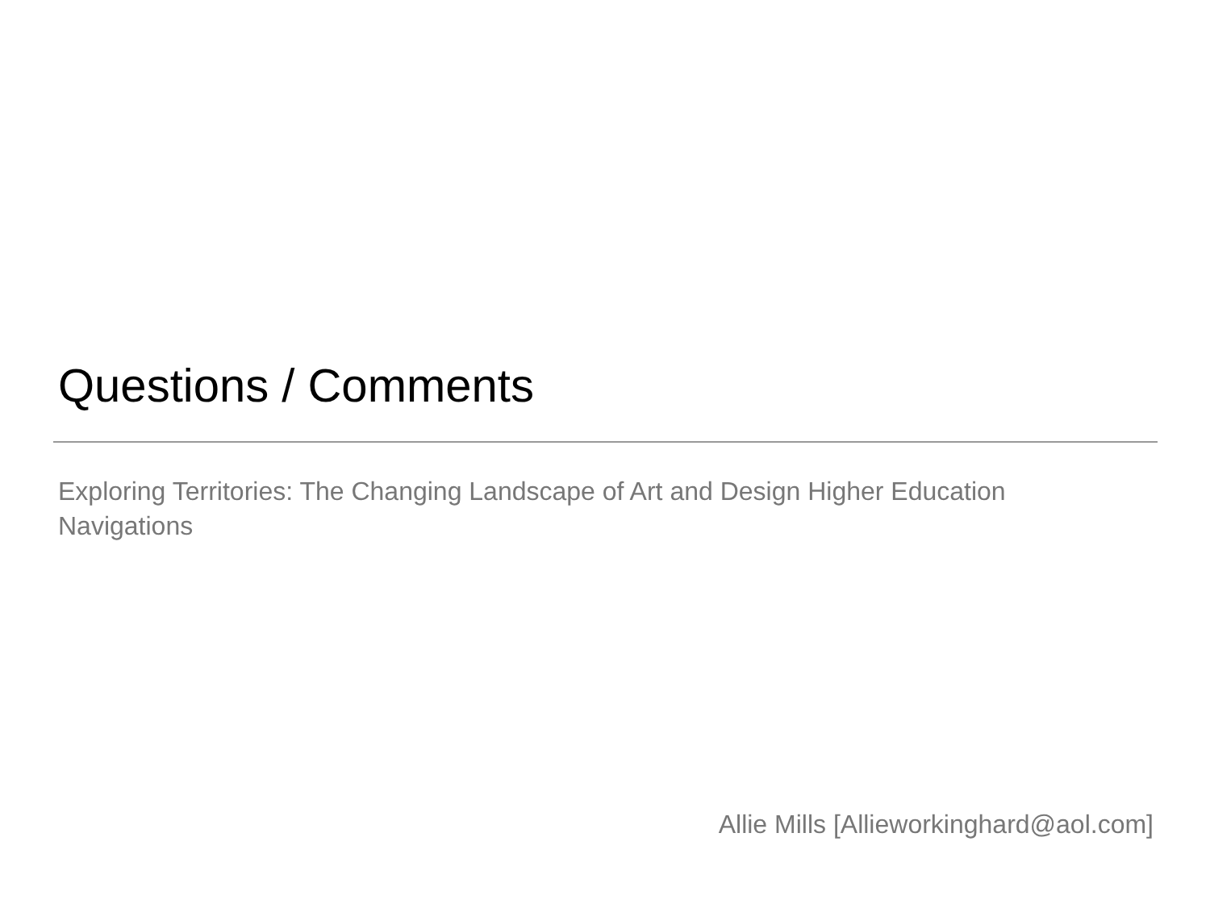Questions / Comments
Exploring Territories: The Changing Landscape of Art and Design Higher Education
Navigations
Allie Mills [Allieworkinghard@aol.com]